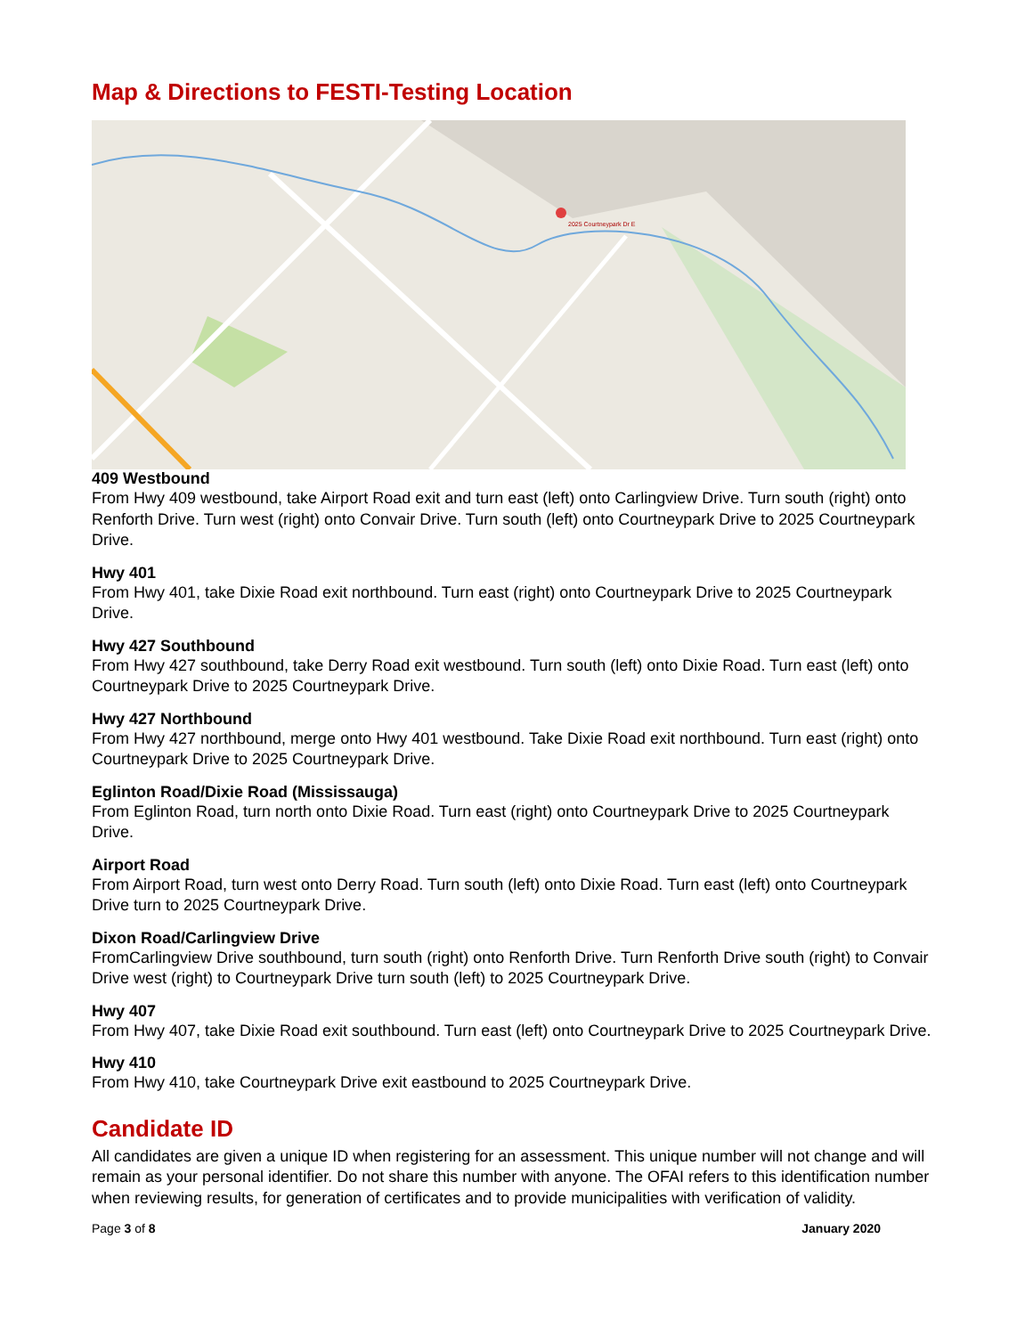Map & Directions to FESTI-Testing Location
2025 Courtneypark Dr E
409 Westbound
From Hwy 409 westbound, take Airport Road exit and turn east (left) onto Carlingview Drive. Turn south (right) onto Renforth Drive. Turn west (right) onto Convair Drive. Turn south (left) onto Courtneypark Drive to 2025 Courtneypark Drive.
Hwy 401
From Hwy 401, take Dixie Road exit northbound. Turn east (right) onto Courtneypark Drive to 2025 Courtneypark Drive.
Hwy 427 Southbound
From Hwy 427 southbound, take Derry Road exit westbound. Turn south (left) onto Dixie Road. Turn east (left) onto Courtneypark Drive to 2025 Courtneypark Drive.
Hwy 427 Northbound
From Hwy 427 northbound, merge onto Hwy 401 westbound. Take Dixie Road exit northbound. Turn east (right) onto Courtneypark Drive to 2025 Courtneypark Drive.
Eglinton Road/Dixie Road (Mississauga)
From Eglinton Road, turn north onto Dixie Road. Turn east (right) onto Courtneypark Drive to 2025 Courtneypark Drive.
Airport Road
From Airport Road, turn west onto Derry Road. Turn south (left) onto Dixie Road. Turn east (left) onto Courtneypark Drive turn to 2025 Courtneypark Drive.
Dixon Road/Carlingview Drive
FromCarlingview Drive southbound, turn south (right) onto Renforth Drive. Turn Renforth Drive south (right) to Convair Drive west (right) to Courtneypark Drive turn south (left) to 2025 Courtneypark Drive.
Hwy 407
From Hwy 407, take Dixie Road exit southbound. Turn east (left) onto Courtneypark Drive to 2025 Courtneypark Drive.
Hwy 410
From Hwy 410, take Courtneypark Drive exit eastbound to 2025 Courtneypark Drive.
Candidate ID
All candidates are given a unique ID when registering for an assessment. This unique number will not change and will remain as your personal identifier. Do not share this number with anyone. The OFAI refers to this identification number when reviewing results, for generation of certificates and to provide municipalities with verification of validity.
Page 3 of 8 January 2020